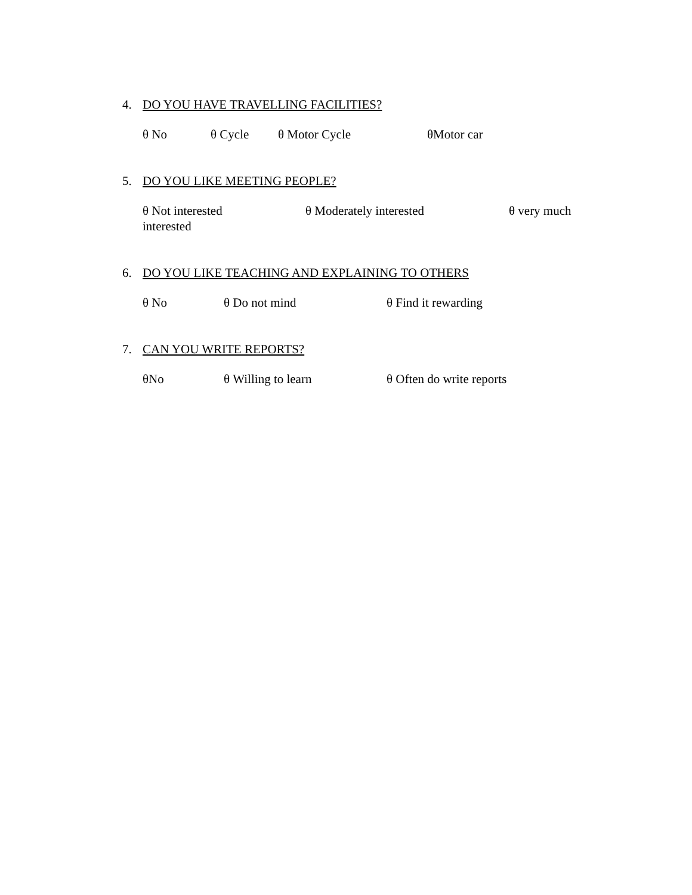4. DO YOU HAVE TRAVELLING FACILITIES?
θ No θ Cycle θ Motor Cycle θMotor car
5. DO YOU LIKE MEETING PEOPLE?
θ Not interested θ Moderately interested θ very much
interested
6. DO YOU LIKE TEACHING AND EXPLAINING TO OTHERS
θ No θ Do not mind θ Find it rewarding
7. CAN YOU WRITE REPORTS?
θNo θ Willing to learn θ Often do write reports